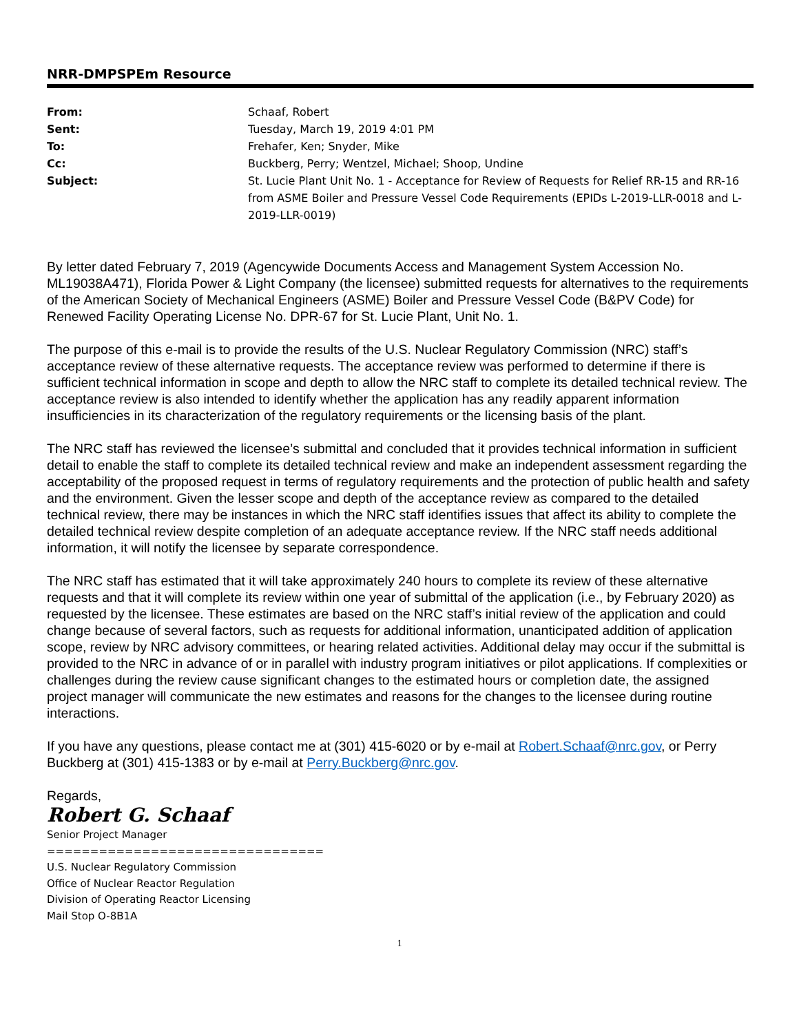NRR-DMPSPEm Resource
| From: | Schaaf, Robert |
| Sent: | Tuesday, March 19, 2019 4:01 PM |
| To: | Frehafer, Ken; Snyder, Mike |
| Cc: | Buckberg, Perry; Wentzel, Michael; Shoop, Undine |
| Subject: | St. Lucie Plant Unit No. 1 - Acceptance for Review of Requests for Relief RR-15 and RR-16 from ASME Boiler and Pressure Vessel Code Requirements (EPIDs L-2019-LLR-0018 and L-2019-LLR-0019) |
By letter dated February 7, 2019 (Agencywide Documents Access and Management System Accession No. ML19038A471), Florida Power & Light Company (the licensee) submitted requests for alternatives to the requirements of the American Society of Mechanical Engineers (ASME) Boiler and Pressure Vessel Code (B&PV Code) for Renewed Facility Operating License No. DPR-67 for St. Lucie Plant, Unit No. 1.
The purpose of this e-mail is to provide the results of the U.S. Nuclear Regulatory Commission (NRC) staff’s acceptance review of these alternative requests. The acceptance review was performed to determine if there is sufficient technical information in scope and depth to allow the NRC staff to complete its detailed technical review. The acceptance review is also intended to identify whether the application has any readily apparent information insufficiencies in its characterization of the regulatory requirements or the licensing basis of the plant.
The NRC staff has reviewed the licensee’s submittal and concluded that it provides technical information in sufficient detail to enable the staff to complete its detailed technical review and make an independent assessment regarding the acceptability of the proposed request in terms of regulatory requirements and the protection of public health and safety and the environment. Given the lesser scope and depth of the acceptance review as compared to the detailed technical review, there may be instances in which the NRC staff identifies issues that affect its ability to complete the detailed technical review despite completion of an adequate acceptance review. If the NRC staff needs additional information, it will notify the licensee by separate correspondence.
The NRC staff has estimated that it will take approximately 240 hours to complete its review of these alternative requests and that it will complete its review within one year of submittal of the application (i.e., by February 2020) as requested by the licensee. These estimates are based on the NRC staff’s initial review of the application and could change because of several factors, such as requests for additional information, unanticipated addition of application scope, review by NRC advisory committees, or hearing related activities. Additional delay may occur if the submittal is provided to the NRC in advance of or in parallel with industry program initiatives or pilot applications. If complexities or challenges during the review cause significant changes to the estimated hours or completion date, the assigned project manager will communicate the new estimates and reasons for the changes to the licensee during routine interactions.
If you have any questions, please contact me at (301) 415-6020 or by e-mail at Robert.Schaaf@nrc.gov, or Perry Buckberg at (301) 415-1383 or by e-mail at Perry.Buckberg@nrc.gov.
Regards,
Robert G. Schaaf
Senior Project Manager
================================
U.S. Nuclear Regulatory Commission
Office of Nuclear Reactor Regulation
Division of Operating Reactor Licensing
Mail Stop O-8B1A
1